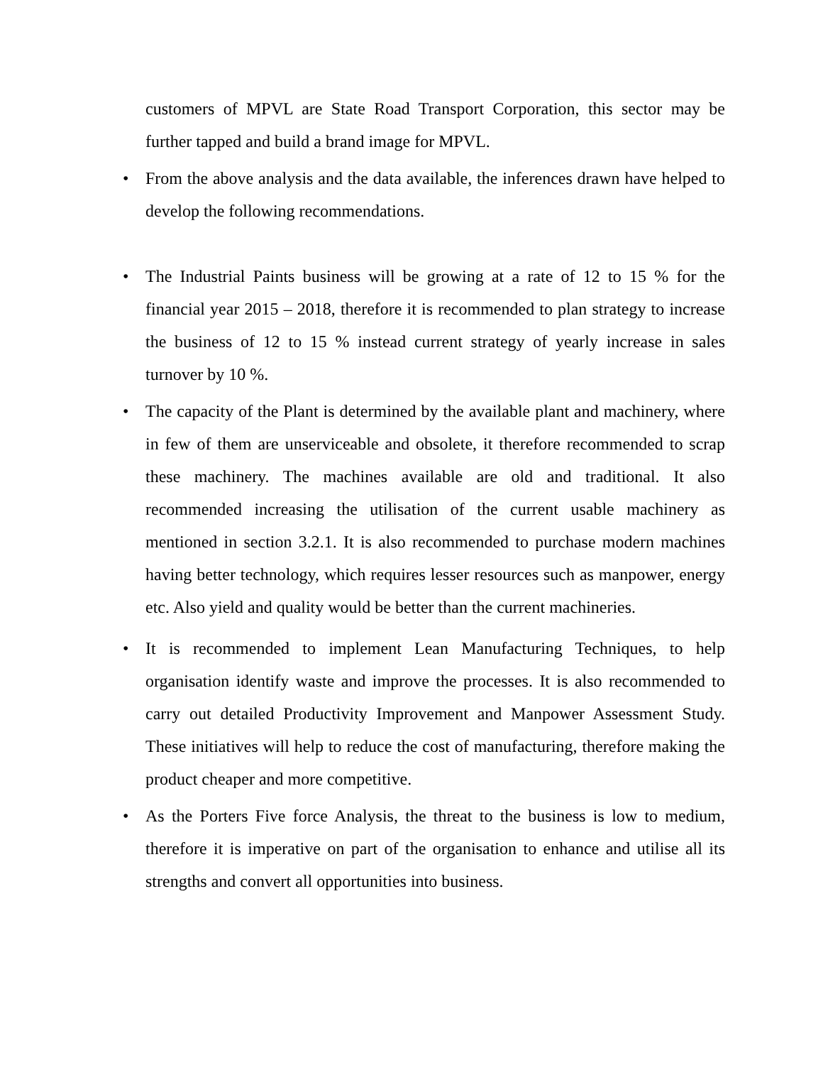customers of MPVL are State Road Transport Corporation, this sector may be further tapped and build a brand image for MPVL.
• From the above analysis and the data available, the inferences drawn have helped to develop the following recommendations.
• The Industrial Paints business will be growing at a rate of 12 to 15 % for the financial year 2015 – 2018, therefore it is recommended to plan strategy to increase the business of 12 to 15 % instead current strategy of yearly increase in sales turnover by 10 %.
• The capacity of the Plant is determined by the available plant and machinery, where in few of them are unserviceable and obsolete, it therefore recommended to scrap these machinery. The machines available are old and traditional. It also recommended increasing the utilisation of the current usable machinery as mentioned in section 3.2.1. It is also recommended to purchase modern machines having better technology, which requires lesser resources such as manpower, energy etc. Also yield and quality would be better than the current machineries.
• It is recommended to implement Lean Manufacturing Techniques, to help organisation identify waste and improve the processes. It is also recommended to carry out detailed Productivity Improvement and Manpower Assessment Study. These initiatives will help to reduce the cost of manufacturing, therefore making the product cheaper and more competitive.
• As the Porters Five force Analysis, the threat to the business is low to medium, therefore it is imperative on part of the organisation to enhance and utilise all its strengths and convert all opportunities into business.